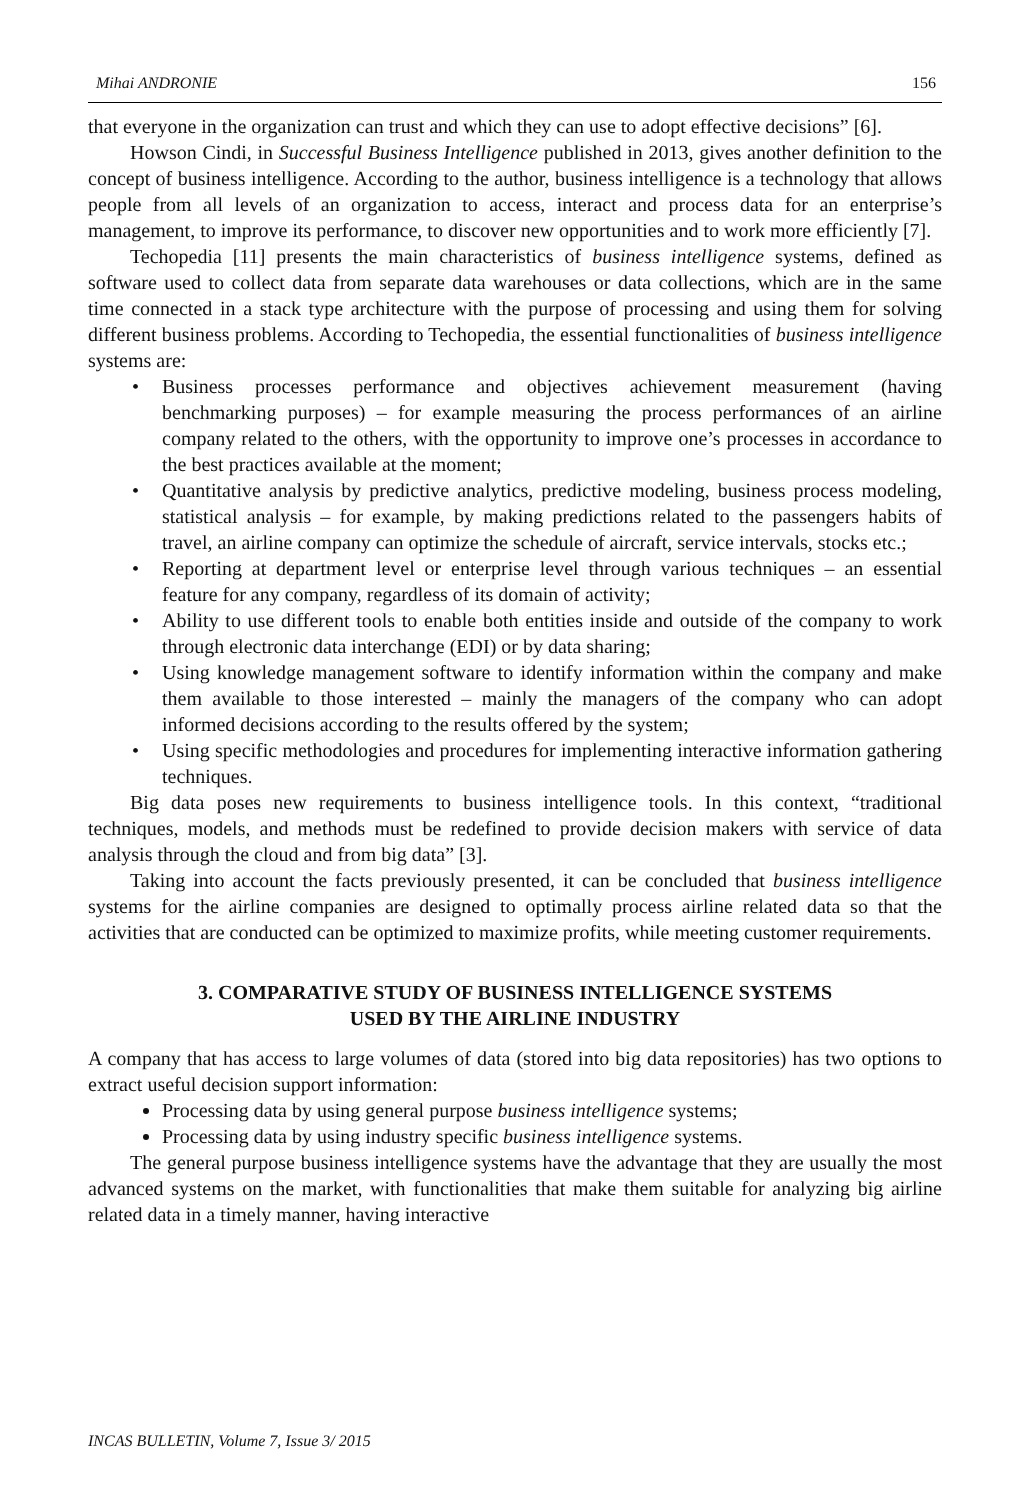Mihai ANDRONIE 156
that everyone in the organization can trust and which they can use to adopt effective decisions” [6].
Howson Cindi, in Successful Business Intelligence published in 2013, gives another definition to the concept of business intelligence. According to the author, business intelligence is a technology that allows people from all levels of an organization to access, interact and process data for an enterprise’s management, to improve its performance, to discover new opportunities and to work more efficiently [7].
Techopedia [11] presents the main characteristics of business intelligence systems, defined as software used to collect data from separate data warehouses or data collections, which are in the same time connected in a stack type architecture with the purpose of processing and using them for solving different business problems. According to Techopedia, the essential functionalities of business intelligence systems are:
• Business processes performance and objectives achievement measurement (having benchmarking purposes) – for example measuring the process performances of an airline company related to the others, with the opportunity to improve one’s processes in accordance to the best practices available at the moment;
• Quantitative analysis by predictive analytics, predictive modeling, business process modeling, statistical analysis – for example, by making predictions related to the passengers habits of travel, an airline company can optimize the schedule of aircraft, service intervals, stocks etc.;
• Reporting at department level or enterprise level through various techniques – an essential feature for any company, regardless of its domain of activity;
• Ability to use different tools to enable both entities inside and outside of the company to work through electronic data interchange (EDI) or by data sharing;
• Using knowledge management software to identify information within the company and make them available to those interested – mainly the managers of the company who can adopt informed decisions according to the results offered by the system;
• Using specific methodologies and procedures for implementing interactive information gathering techniques.
Big data poses new requirements to business intelligence tools. In this context, “traditional techniques, models, and methods must be redefined to provide decision makers with service of data analysis through the cloud and from big data” [3].
Taking into account the facts previously presented, it can be concluded that business intelligence systems for the airline companies are designed to optimally process airline related data so that the activities that are conducted can be optimized to maximize profits, while meeting customer requirements.
3. COMPARATIVE STUDY OF BUSINESS INTELLIGENCE SYSTEMS
USED BY THE AIRLINE INDUSTRY
A company that has access to large volumes of data (stored into big data repositories) has two options to extract useful decision support information:
Processing data by using general purpose business intelligence systems;
Processing data by using industry specific business intelligence systems.
The general purpose business intelligence systems have the advantage that they are usually the most advanced systems on the market, with functionalities that make them suitable for analyzing big airline related data in a timely manner, having interactive
INCAS BULLETIN, Volume 7, Issue 3/ 2015